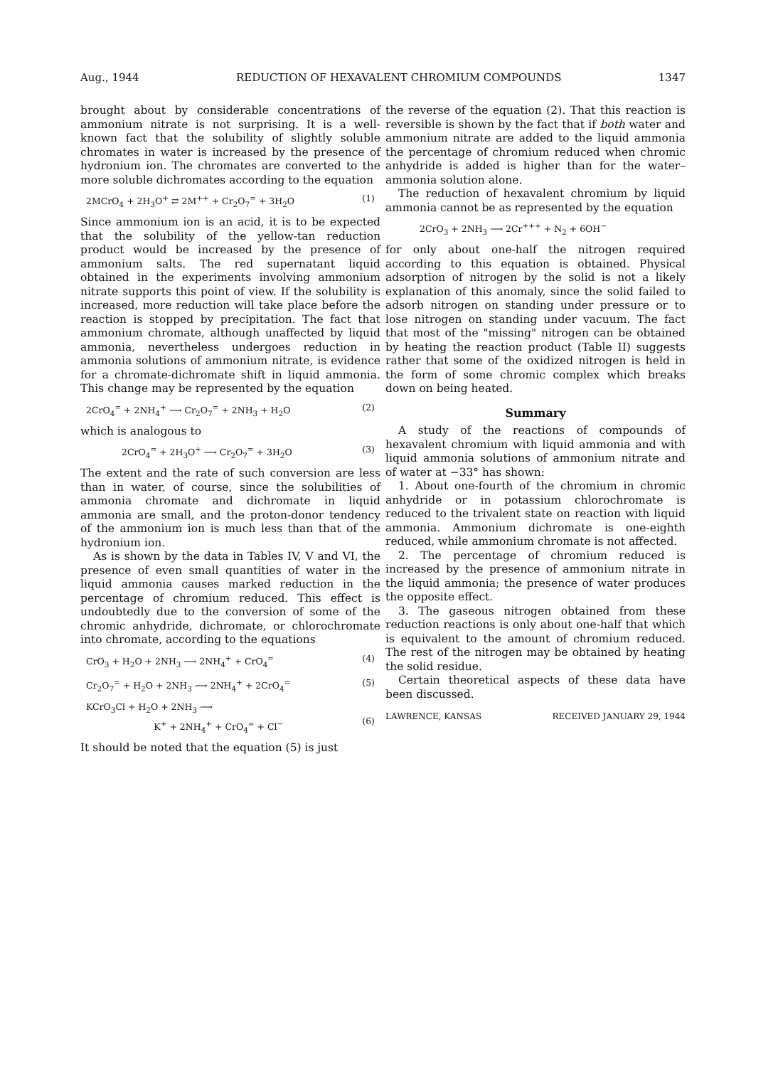Aug., 1944 REDUCTION OF HEXAVALENT CHROMIUM COMPOUNDS 1347
brought about by considerable concentrations of ammonium nitrate is not surprising. It is a well-known fact that the solubility of slightly soluble chromates in water is increased by the presence of hydronium ion. The chromates are converted to the more soluble dichromates according to the equation
2MCrO<sub>4</sub> + 2H<sub>3</sub>O<sup>+</sup> ⇄ 2M<sup>++</sup> + Cr<sub>2</sub>O<sub>7</sub><sup>=</sup> + 3H<sub>2</sub>O (1)
Since ammonium ion is an acid, it is to be expected that the solubility of the yellow-tan reduction product would be increased by the presence of ammonium salts. The red supernatant liquid obtained in the experiments involving ammonium nitrate supports this point of view. If the solubility is increased, more reduction will take place before the reaction is stopped by precipitation. The fact that ammonium chromate, although unaffected by liquid ammonia, nevertheless undergoes reduction in ammonia solutions of ammonium nitrate, is evidence for a chromate-dichromate shift in liquid ammonia. This change may be represented by the equation
2CrO<sub>4</sub><sup>=</sup> + 2NH<sub>4</sub><sup>+</sup> ⟶ Cr<sub>2</sub>O<sub>7</sub><sup>=</sup> + 2NH<sub>3</sub> + H<sub>2</sub>O (2)
which is analogous to
2CrO<sub>4</sub><sup>=</sup> + 2H<sub>3</sub>O<sup>+</sup> ⟶ Cr<sub>2</sub>O<sub>7</sub><sup>=</sup> + 3H<sub>2</sub>O (3)
The extent and the rate of such conversion are less than in water, of course, since the solubilities of ammonia chromate and dichromate in liquid ammonia are small, and the proton-donor tendency of the ammonium ion is much less than that of the hydronium ion.
As is shown by the data in Tables IV, V and VI, the presence of even small quantities of water in the liquid ammonia causes marked reduction in the percentage of chromium reduced. This effect is undoubtedly due to the conversion of some of the chromic anhydride, dichromate, or chlorochromate into chromate, according to the equations
CrO<sub>3</sub> + H<sub>2</sub>O + 2NH<sub>3</sub> ⟶ 2NH<sub>4</sub><sup>+</sup> + CrO<sub>4</sub><sup>=</sup> (4)
Cr<sub>2</sub>O<sub>7</sub><sup>=</sup> + H<sub>2</sub>O + 2NH<sub>3</sub> ⟶ 2NH<sub>4</sub><sup>+</sup> + 2CrO<sub>4</sub><sup>=</sup> (5)
KCrO<sub>3</sub>Cl + H<sub>2</sub>O + 2NH<sub>3</sub> ⟶
K<sup>+</sup> + 2NH<sub>4</sub><sup>+</sup> + CrO<sub>4</sub><sup>=</sup> + Cl<sup>−</sup>
(6)
It should be noted that the equation (5) is just
the reverse of the equation (2). That this reaction is reversible is shown by the fact that if both water and ammonium nitrate are added to the liquid ammonia the percentage of chromium reduced when chromic anhydride is added is higher than for the water–ammonia solution alone.
The reduction of hexavalent chromium by liquid ammonia cannot be as represented by the equation
2CrO<sub>3</sub> + 2NH<sub>3</sub> ⟶ 2Cr<sup>+++</sup> + N<sub>2</sub> + 6OH<sup>−</sup>
for only about one-half the nitrogen required according to this equation is obtained. Physical adsorption of nitrogen by the solid is not a likely explanation of this anomaly, since the solid failed to adsorb nitrogen on standing under pressure or to lose nitrogen on standing under vacuum. The fact that most of the "missing" nitrogen can be obtained by heating the reaction product (Table II) suggests rather that some of the oxidized nitrogen is held in the form of some chromic complex which breaks down on being heated.
Summary
A study of the reactions of compounds of hexavalent chromium with liquid ammonia and with liquid ammonia solutions of ammonium nitrate and of water at −33° has shown:
1. About one-fourth of the chromium in chromic anhydride or in potassium chlorochromate is reduced to the trivalent state on reaction with liquid ammonia. Ammonium dichromate is one-eighth reduced, while ammonium chromate is not affected.
2. The percentage of chromium reduced is increased by the presence of ammonium nitrate in the liquid ammonia; the presence of water produces the opposite effect.
3. The gaseous nitrogen obtained from these reduction reactions is only about one-half that which is equivalent to the amount of chromium reduced. The rest of the nitrogen may be obtained by heating the solid residue.
Certain theoretical aspects of these data have been discussed.
LAWRENCE, KANSAS RECEIVED JANUARY 29, 1944